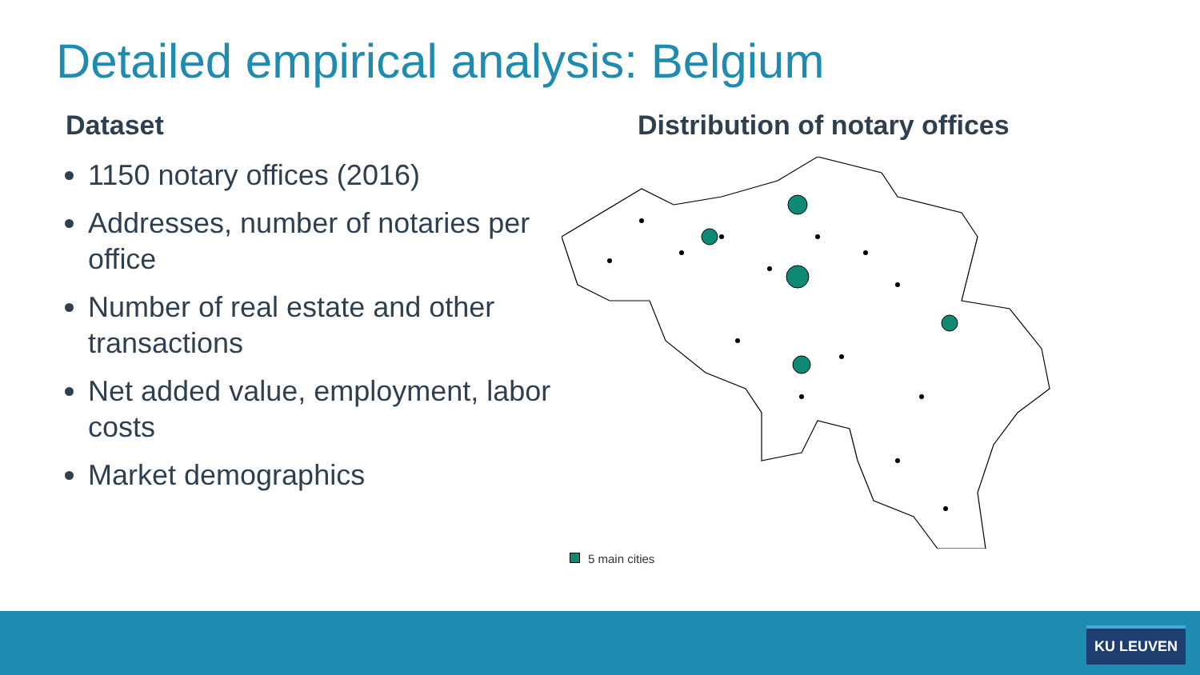Detailed empirical analysis: Belgium
Dataset
1150 notary offices (2016)
Addresses, number of notaries per office
Number of real estate and other transactions
Net added value, employment, labor costs
Market demographics
Distribution of notary offices
5 main cities
KU LEUVEN